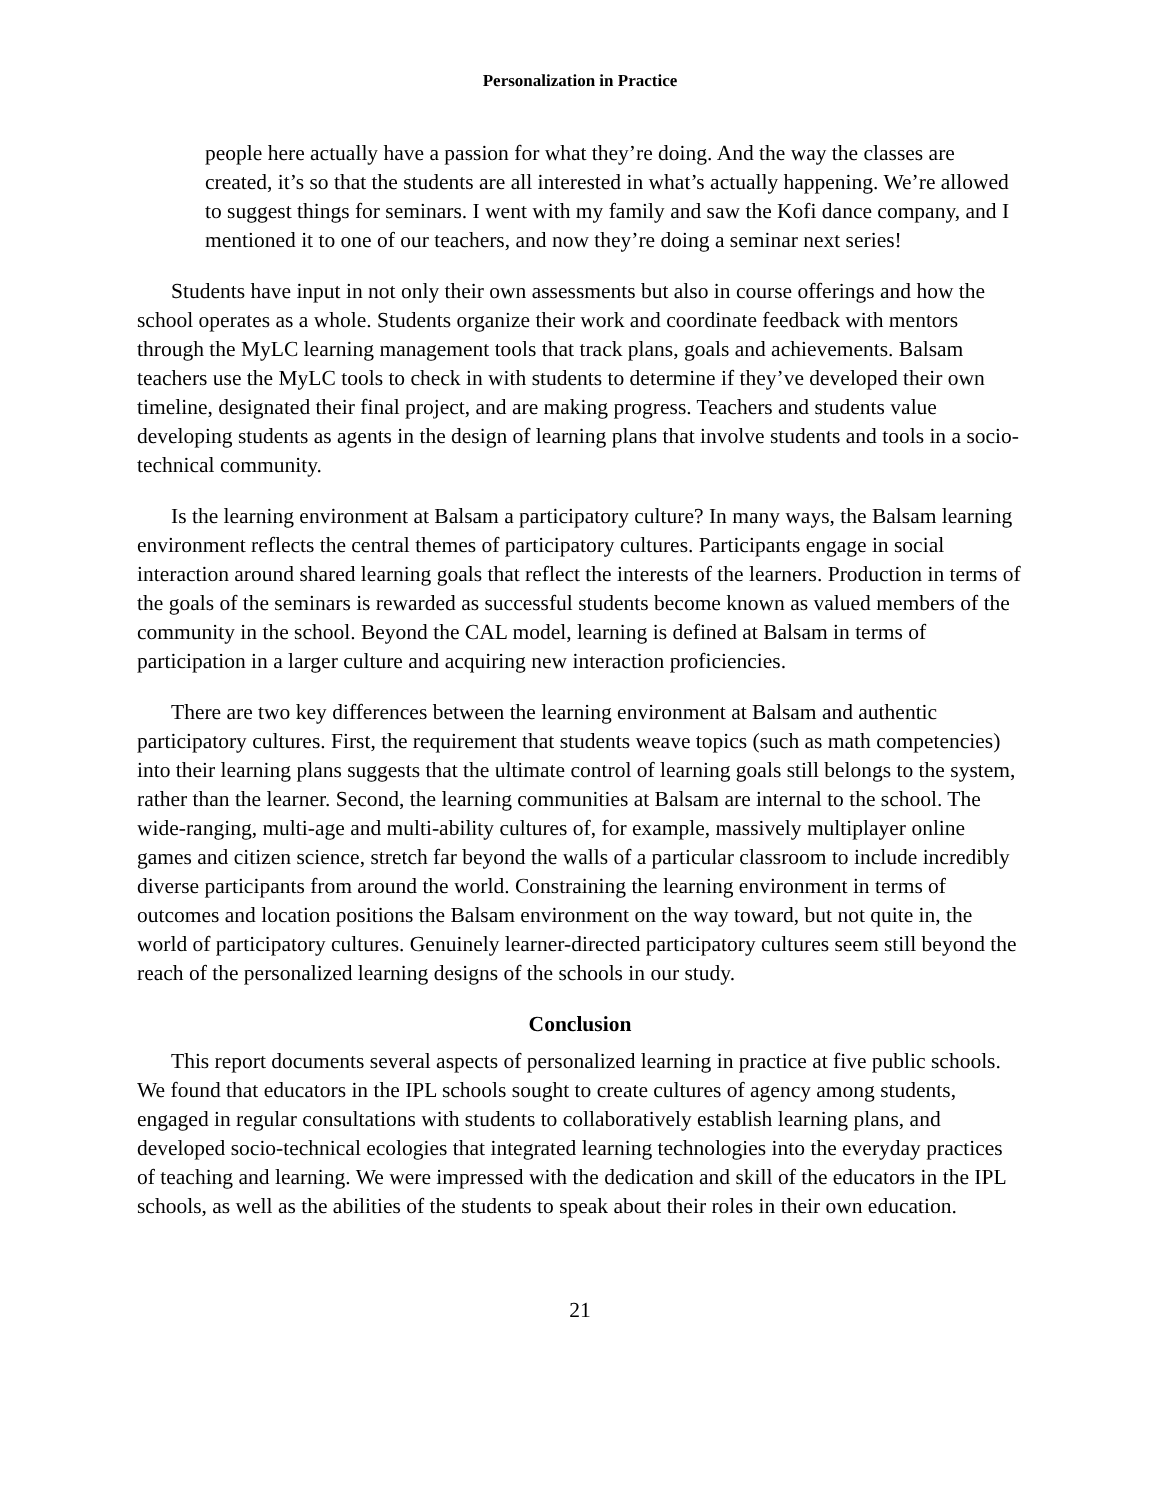Personalization in Practice
people here actually have a passion for what they’re doing. And the way the classes are created, it’s so that the students are all interested in what’s actually happening. We’re allowed to suggest things for seminars. I went with my family and saw the Kofi dance company, and I mentioned it to one of our teachers, and now they’re doing a seminar next series!
Students have input in not only their own assessments but also in course offerings and how the school operates as a whole. Students organize their work and coordinate feedback with mentors through the MyLC learning management tools that track plans, goals and achievements. Balsam teachers use the MyLC tools to check in with students to determine if they’ve developed their own timeline, designated their final project, and are making progress. Teachers and students value developing students as agents in the design of learning plans that involve students and tools in a socio-technical community.
Is the learning environment at Balsam a participatory culture? In many ways, the Balsam learning environment reflects the central themes of participatory cultures. Participants engage in social interaction around shared learning goals that reflect the interests of the learners. Production in terms of the goals of the seminars is rewarded as successful students become known as valued members of the community in the school. Beyond the CAL model, learning is defined at Balsam in terms of participation in a larger culture and acquiring new interaction proficiencies.
There are two key differences between the learning environment at Balsam and authentic participatory cultures. First, the requirement that students weave topics (such as math competencies) into their learning plans suggests that the ultimate control of learning goals still belongs to the system, rather than the learner. Second, the learning communities at Balsam are internal to the school. The wide-ranging, multi-age and multi-ability cultures of, for example, massively multiplayer online games and citizen science, stretch far beyond the walls of a particular classroom to include incredibly diverse participants from around the world. Constraining the learning environment in terms of outcomes and location positions the Balsam environment on the way toward, but not quite in, the world of participatory cultures. Genuinely learner-directed participatory cultures seem still beyond the reach of the personalized learning designs of the schools in our study.
Conclusion
This report documents several aspects of personalized learning in practice at five public schools. We found that educators in the IPL schools sought to create cultures of agency among students, engaged in regular consultations with students to collaboratively establish learning plans, and developed socio-technical ecologies that integrated learning technologies into the everyday practices of teaching and learning. We were impressed with the dedication and skill of the educators in the IPL schools, as well as the abilities of the students to speak about their roles in their own education.
21